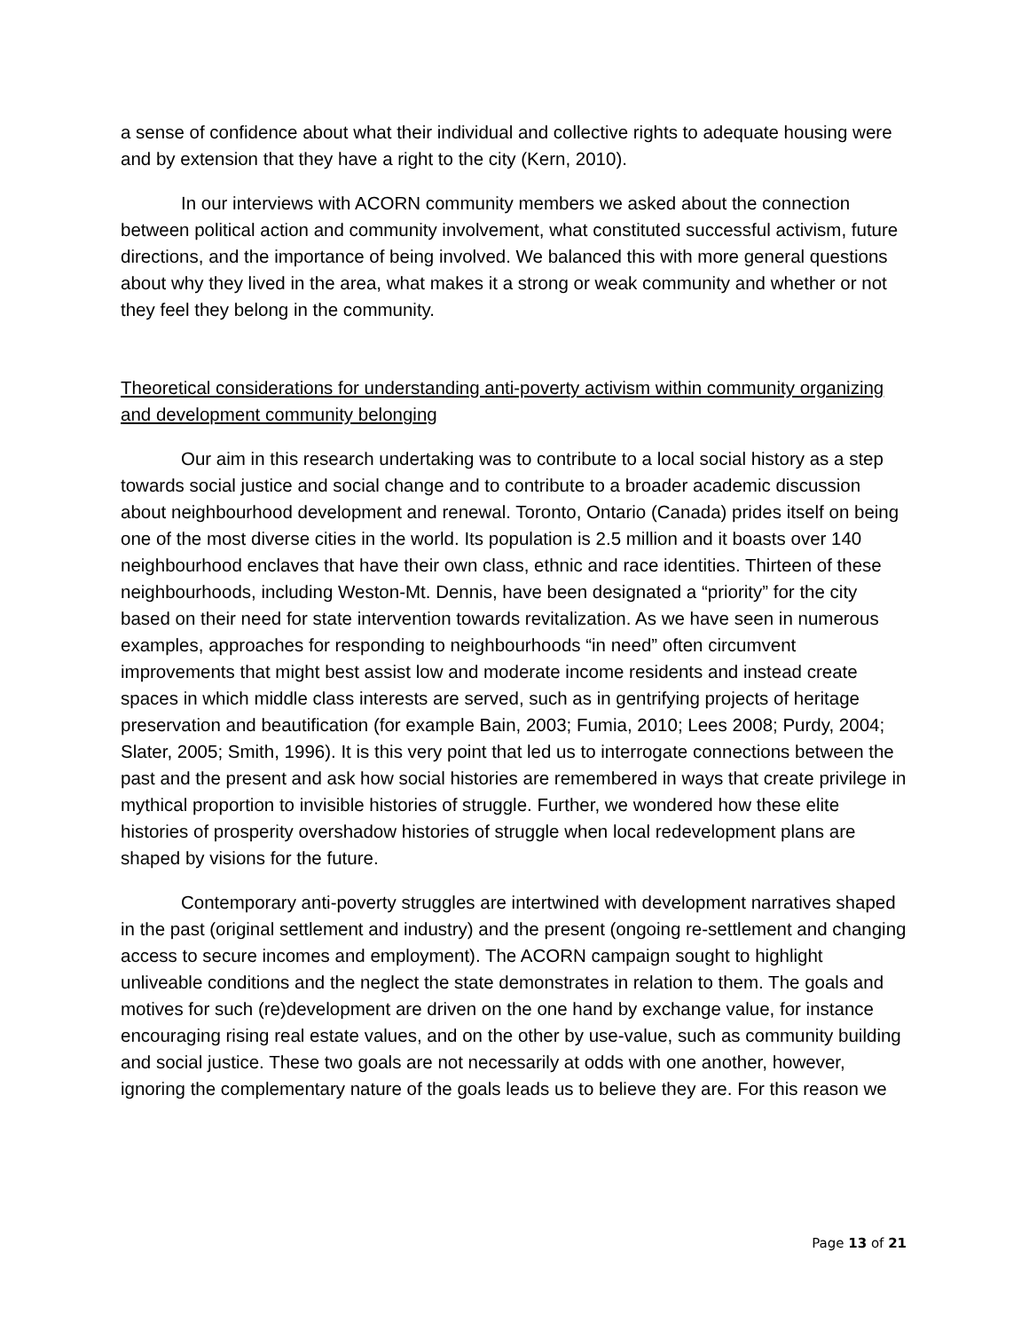a sense of confidence about what their individual and collective rights to adequate housing were and by extension that they have a right to the city (Kern, 2010).
In our interviews with ACORN community members we asked about the connection between political action and community involvement, what constituted successful activism, future directions, and the importance of being involved. We balanced this with more general questions about why they lived in the area, what makes it a strong or weak community and whether or not they feel they belong in the community.
Theoretical considerations for understanding anti-poverty activism within community organizing and development community belonging
Our aim in this research undertaking was to contribute to a local social history as a step towards social justice and social change and to contribute to a broader academic discussion about neighbourhood development and renewal. Toronto, Ontario (Canada) prides itself on being one of the most diverse cities in the world. Its population is 2.5 million and it boasts over 140 neighbourhood enclaves that have their own class, ethnic and race identities. Thirteen of these neighbourhoods, including Weston-Mt. Dennis, have been designated a “priority” for the city based on their need for state intervention towards revitalization. As we have seen in numerous examples, approaches for responding to neighbourhoods “in need” often circumvent improvements that might best assist low and moderate income residents and instead create spaces in which middle class interests are served, such as in gentrifying projects of heritage preservation and beautification (for example Bain, 2003; Fumia, 2010; Lees 2008; Purdy, 2004; Slater, 2005; Smith, 1996). It is this very point that led us to interrogate connections between the past and the present and ask how social histories are remembered in ways that create privilege in mythical proportion to invisible histories of struggle. Further, we wondered how these elite histories of prosperity overshadow histories of struggle when local redevelopment plans are shaped by visions for the future.
Contemporary anti-poverty struggles are intertwined with development narratives shaped in the past (original settlement and industry) and the present (ongoing re-settlement and changing access to secure incomes and employment). The ACORN campaign sought to highlight unliveable conditions and the neglect the state demonstrates in relation to them. The goals and motives for such (re)development are driven on the one hand by exchange value, for instance encouraging rising real estate values, and on the other by use-value, such as community building and social justice. These two goals are not necessarily at odds with one another, however, ignoring the complementary nature of the goals leads us to believe they are. For this reason we
Page 13 of 21